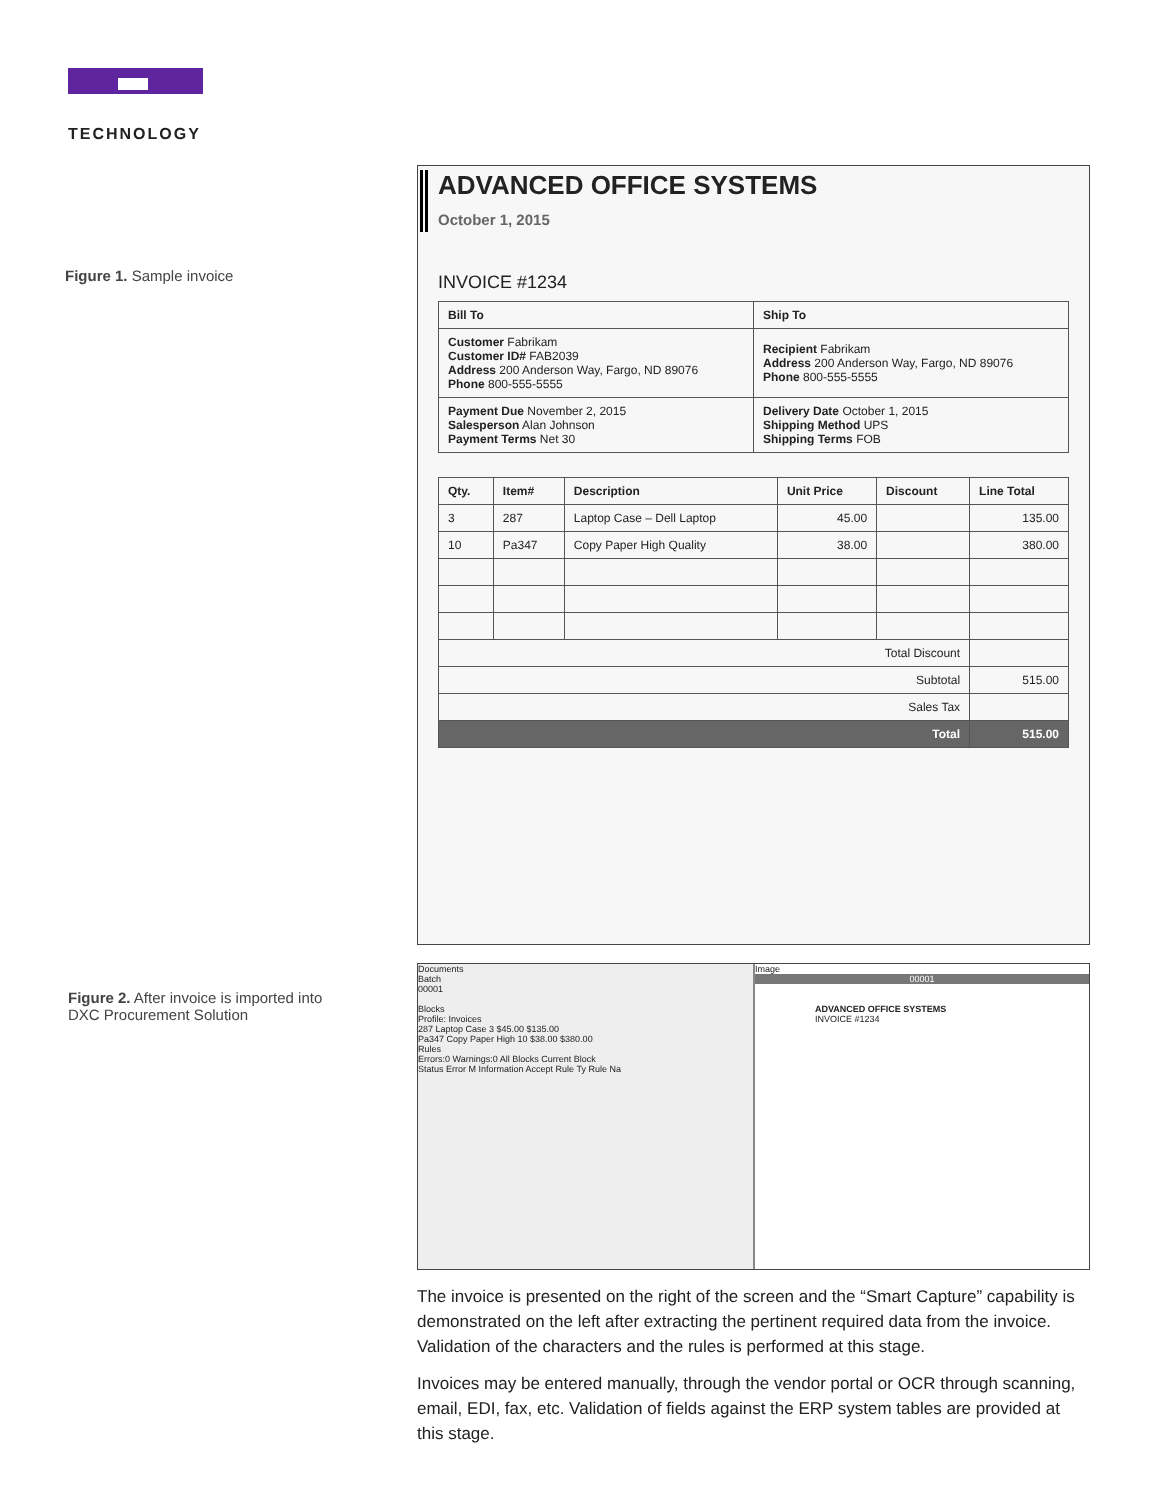TECHNOLOGY
Figure 1. Sample invoice
Figure 2. After invoice is imported into
DXC Procurement Solution
ADVANCED OFFICE SYSTEMS
October 1, 2015
INVOICE #1234
| Bill To | Ship To |
| --- | --- |
| Customer Fabrikam Customer ID# FAB2039 Address 200 Anderson Way, Fargo, ND 89076 Phone 800-555-5555 | Recipient Fabrikam Address 200 Anderson Way, Fargo, ND 89076 Phone 800-555-5555 |
| Payment Due November 2, 2015 Salesperson Alan Johnson Payment Terms Net 30 | Delivery Date October 1, 2015 Shipping Method UPS Shipping Terms FOB |
| Qty. | Item# | Description | Unit Price | Discount | Line Total |
| --- | --- | --- | --- | --- | --- |
| 3 | 287 | Laptop Case – Dell Laptop | 45.00 | | 135.00 |
| 10 | Pa347 | Copy Paper High Quality | 38.00 | | 380.00 |
| Total Discount | | | | | |
| Subtotal | | | | | 515.00 |
| Sales Tax | | | | | |
| Total | | | | | 515.00 |
Documents
Batch
00001
Blocks
Profile: Invoices
287 Laptop Case 3 $45.00 $135.00
Pa347 Copy Paper High 10 $38.00 $380.00
Rules
Errors:0 Warnings:0 All Blocks Current Block
Status Error M Information Accept Rule Ty Rule Na
Image
00001
ADVANCED OFFICE SYSTEMS
INVOICE #1234
The invoice is presented on the right of the screen and the “Smart Capture” capability is demonstrated on the left after extracting the pertinent required data from the invoice. Validation of the characters and the rules is performed at this stage.
Invoices may be entered manually, through the vendor portal or OCR through scanning, email, EDI, fax, etc. Validation of fields against the ERP system tables are provided at this stage.